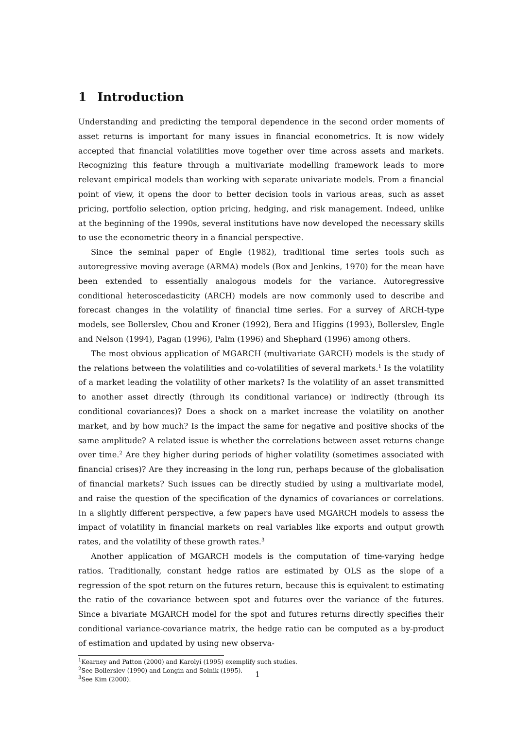1 Introduction
Understanding and predicting the temporal dependence in the second order moments of asset returns is important for many issues in financial econometrics. It is now widely accepted that financial volatilities move together over time across assets and markets. Recognizing this feature through a multivariate modelling framework leads to more relevant empirical models than working with separate univariate models. From a financial point of view, it opens the door to better decision tools in various areas, such as asset pricing, portfolio selection, option pricing, hedging, and risk management. Indeed, unlike at the beginning of the 1990s, several institutions have now developed the necessary skills to use the econometric theory in a financial perspective.
Since the seminal paper of Engle (1982), traditional time series tools such as autoregressive moving average (ARMA) models (Box and Jenkins, 1970) for the mean have been extended to essentially analogous models for the variance. Autoregressive conditional heteroscedasticity (ARCH) models are now commonly used to describe and forecast changes in the volatility of financial time series. For a survey of ARCH-type models, see Bollerslev, Chou and Kroner (1992), Bera and Higgins (1993), Bollerslev, Engle and Nelson (1994), Pagan (1996), Palm (1996) and Shephard (1996) among others.
The most obvious application of MGARCH (multivariate GARCH) models is the study of the relations between the volatilities and co-volatilities of several markets.<sup>1</sup> Is the volatility of a market leading the volatility of other markets? Is the volatility of an asset transmitted to another asset directly (through its conditional variance) or indirectly (through its conditional covariances)? Does a shock on a market increase the volatility on another market, and by how much? Is the impact the same for negative and positive shocks of the same amplitude? A related issue is whether the correlations between asset returns change over time.<sup>2</sup> Are they higher during periods of higher volatility (sometimes associated with financial crises)? Are they increasing in the long run, perhaps because of the globalisation of financial markets? Such issues can be directly studied by using a multivariate model, and raise the question of the specification of the dynamics of covariances or correlations. In a slightly different perspective, a few papers have used MGARCH models to assess the impact of volatility in financial markets on real variables like exports and output growth rates, and the volatility of these growth rates.<sup>3</sup>
Another application of MGARCH models is the computation of time-varying hedge ratios. Traditionally, constant hedge ratios are estimated by OLS as the slope of a regression of the spot return on the futures return, because this is equivalent to estimating the ratio of the covariance between spot and futures over the variance of the futures. Since a bivariate MGARCH model for the spot and futures returns directly specifies their conditional variance-covariance matrix, the hedge ratio can be computed as a by-product of estimation and updated by using new observa-
<sup>1</sup> Kearney and Patton (2000) and Karolyi (1995) exemplify such studies.
<sup>2</sup> See Bollerslev (1990) and Longin and Solnik (1995).
<sup>3</sup> See Kim (2000).
1